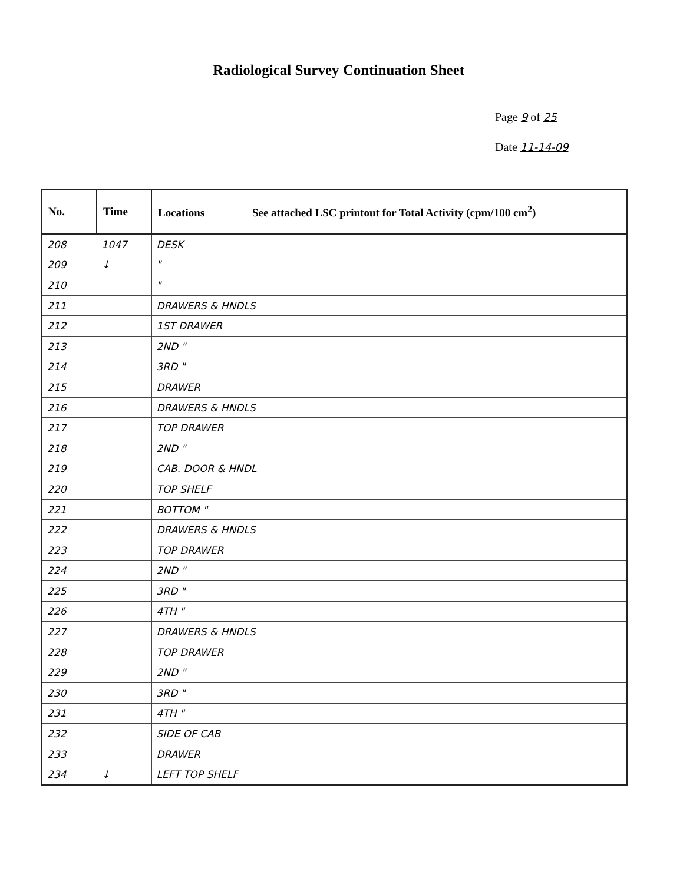Radiological Survey Continuation Sheet
Page 9 of 25
Date 11-14-09
| No. | Time | Locations See attached LSC printout for Total Activity (cpm/100 cm<sup>2</sup>) |
| --- | --- | --- |
| 208 | 1047 | DESK |
| 209 | ↓ | " |
| 210 | | " |
| 211 | | DRAWERS & HNDLS |
| 212 | | 1ST DRAWER |
| 213 | | 2ND " |
| 214 | | 3RD " |
| 215 | | DRAWER |
| 216 | | DRAWERS & HNDLS |
| 217 | | TOP DRAWER |
| 218 | | 2ND " |
| 219 | | CAB. DOOR & HNDL |
| 220 | | TOP SHELF |
| 221 | | BOTTOM " |
| 222 | | DRAWERS & HNDLS |
| 223 | | TOP DRAWER |
| 224 | | 2ND " |
| 225 | | 3RD " |
| 226 | | 4TH " |
| 227 | | DRAWERS & HNDLS |
| 228 | | TOP DRAWER |
| 229 | | 2ND " |
| 230 | | 3RD " |
| 231 | | 4TH " |
| 232 | | SIDE OF CAB |
| 233 | | DRAWER |
| 234 | ↓ | LEFT TOP SHELF |